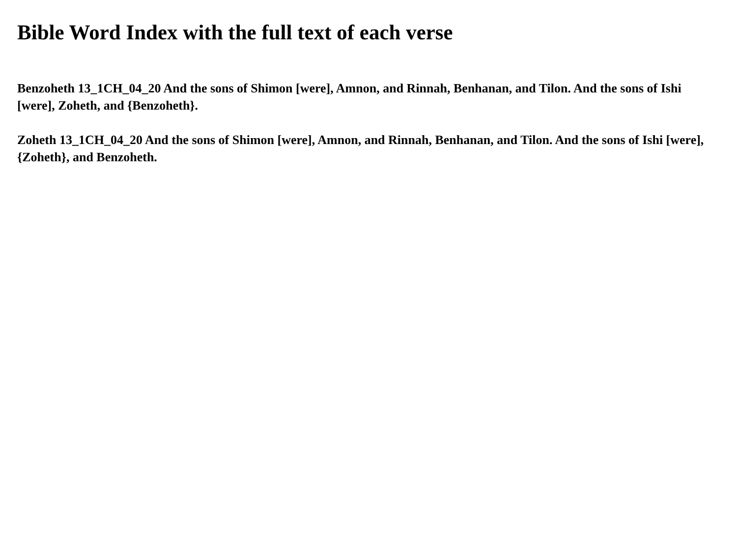Bible Word Index with the full text of each verse
Benzoheth 13_1CH_04_20 And the sons of Shimon [were], Amnon, and Rinnah, Benhanan, and Tilon. And the sons of Ishi [were], Zoheth, and {Benzoheth}.
Zoheth 13_1CH_04_20 And the sons of Shimon [were], Amnon, and Rinnah, Benhanan, and Tilon. And the sons of Ishi [were], {Zoheth}, and Benzoheth.